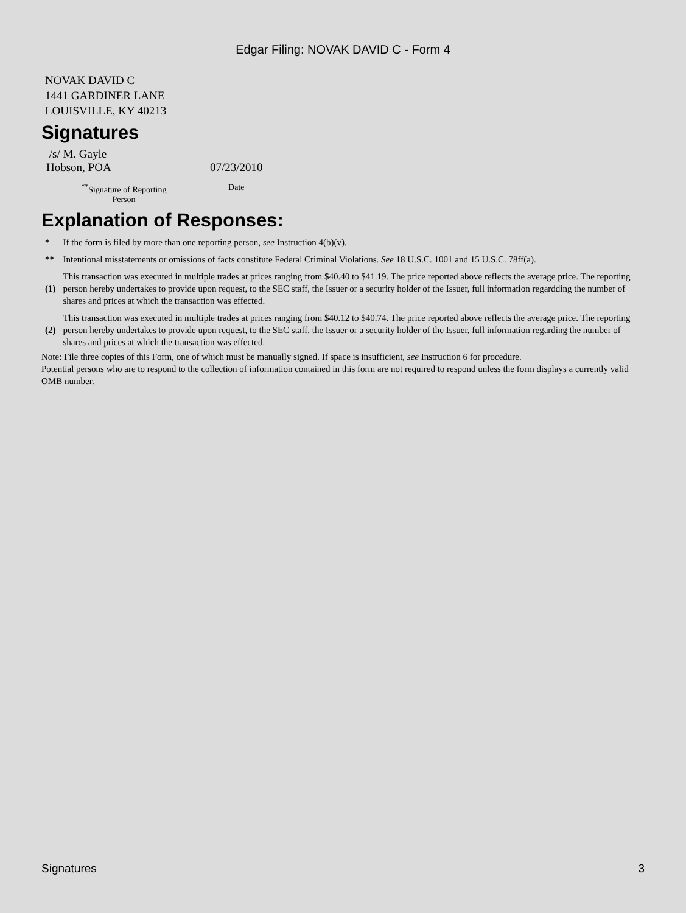Edgar Filing: NOVAK DAVID C - Form 4
NOVAK DAVID C
1441 GARDINER LANE
LOUISVILLE, KY 40213
Signatures
| /s/ M. Gayle Hobson, POA | 07/23/2010 |
| <sup>**</sup> Signature of Reporting Person | Date |
Explanation of Responses:
| * | If the form is filed by more than one reporting person, see Instruction 4(b)(v). |
| ** | Intentional misstatements or omissions of facts constitute Federal Criminal Violations. See 18 U.S.C. 1001 and 15 U.S.C. 78ff(a). |
| (1) | This transaction was executed in multiple trades at prices ranging from $40.40 to $41.19. The price reported above reflects the average price. The reporting person hereby undertakes to provide upon request, to the SEC staff, the Issuer or a security holder of the Issuer, full information regardding the number of shares and prices at which the transaction was effected. |
| (2) | This transaction was executed in multiple trades at prices ranging from $40.12 to $40.74. The price reported above reflects the average price. The reporting person hereby undertakes to provide upon request, to the SEC staff, the Issuer or a security holder of the Issuer, full information regarding the number of shares and prices at which the transaction was effected. |
Note: File three copies of this Form, one of which must be manually signed. If space is insufficient, see Instruction 6 for procedure.
Potential persons who are to respond to the collection of information contained in this form are not required to respond unless the form displays a currently valid OMB number.
Signatures 3